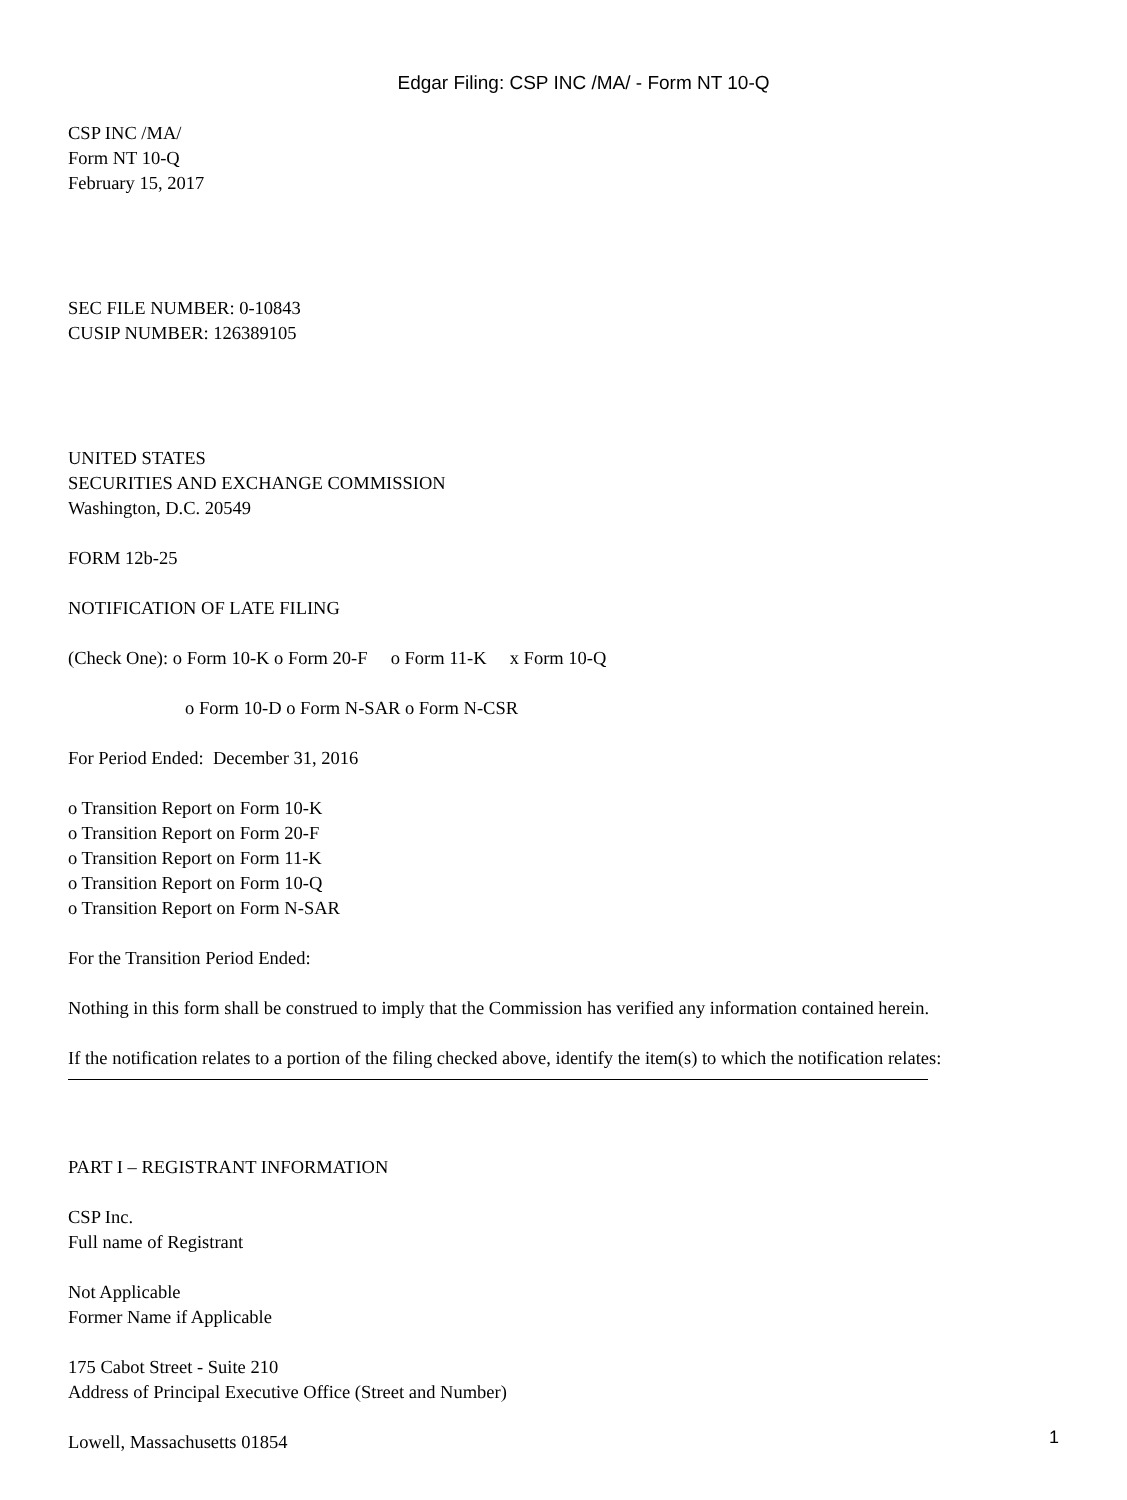Edgar Filing: CSP INC /MA/ - Form NT 10-Q
CSP INC /MA/
Form NT 10-Q
February 15, 2017
SEC FILE NUMBER: 0-10843
CUSIP NUMBER: 126389105
UNITED STATES
SECURITIES AND EXCHANGE COMMISSION
Washington, D.C. 20549
FORM 12b-25
NOTIFICATION OF LATE FILING
(Check One): o Form 10-K o Form 20-F o Form 11-K x Form 10-Q
o Form 10-D o Form N-SAR o Form N-CSR
For Period Ended: December 31, 2016
o Transition Report on Form 10-K
o Transition Report on Form 20-F
o Transition Report on Form 11-K
o Transition Report on Form 10-Q
o Transition Report on Form N-SAR
For the Transition Period Ended:
Nothing in this form shall be construed to imply that the Commission has verified any information contained herein.
If the notification relates to a portion of the filing checked above, identify the item(s) to which the notification relates:
PART I – REGISTRANT INFORMATION
CSP Inc.
Full name of Registrant
Not Applicable
Former Name if Applicable
175 Cabot Street - Suite 210
Address of Principal Executive Office (Street and Number)
Lowell, Massachusetts 01854
1